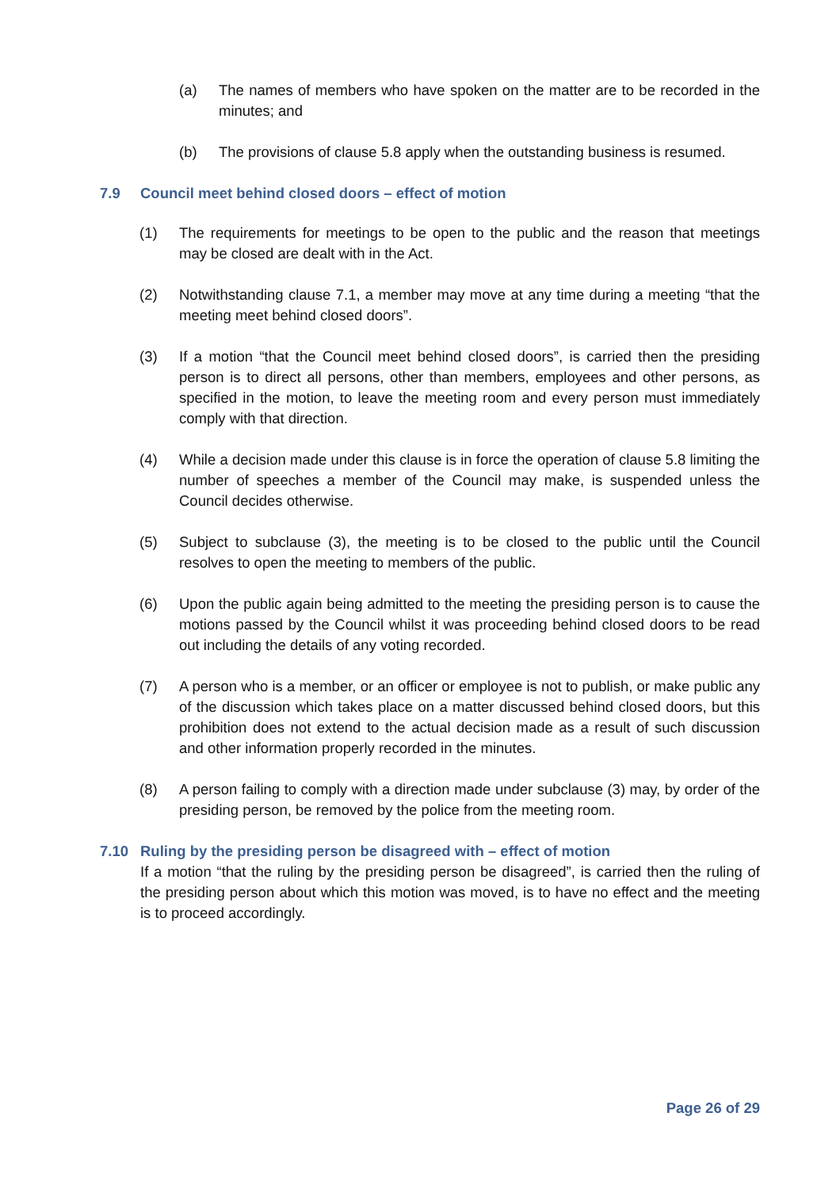(a) The names of members who have spoken on the matter are to be recorded in the minutes; and
(b) The provisions of clause 5.8 apply when the outstanding business is resumed.
7.9 Council meet behind closed doors – effect of motion
(1) The requirements for meetings to be open to the public and the reason that meetings may be closed are dealt with in the Act.
(2) Notwithstanding clause 7.1, a member may move at any time during a meeting “that the meeting meet behind closed doors”.
(3) If a motion “that the Council meet behind closed doors”, is carried then the presiding person is to direct all persons, other than members, employees and other persons, as specified in the motion, to leave the meeting room and every person must immediately comply with that direction.
(4) While a decision made under this clause is in force the operation of clause 5.8 limiting the number of speeches a member of the Council may make, is suspended unless the Council decides otherwise.
(5) Subject to subclause (3), the meeting is to be closed to the public until the Council resolves to open the meeting to members of the public.
(6) Upon the public again being admitted to the meeting the presiding person is to cause the motions passed by the Council whilst it was proceeding behind closed doors to be read out including the details of any voting recorded.
(7) A person who is a member, or an officer or employee is not to publish, or make public any of the discussion which takes place on a matter discussed behind closed doors, but this prohibition does not extend to the actual decision made as a result of such discussion and other information properly recorded in the minutes.
(8) A person failing to comply with a direction made under subclause (3) may, by order of the presiding person, be removed by the police from the meeting room.
7.10 Ruling by the presiding person be disagreed with – effect of motion
If a motion “that the ruling by the presiding person be disagreed”, is carried then the ruling of the presiding person about which this motion was moved, is to have no effect and the meeting is to proceed accordingly.
Page 26 of 29